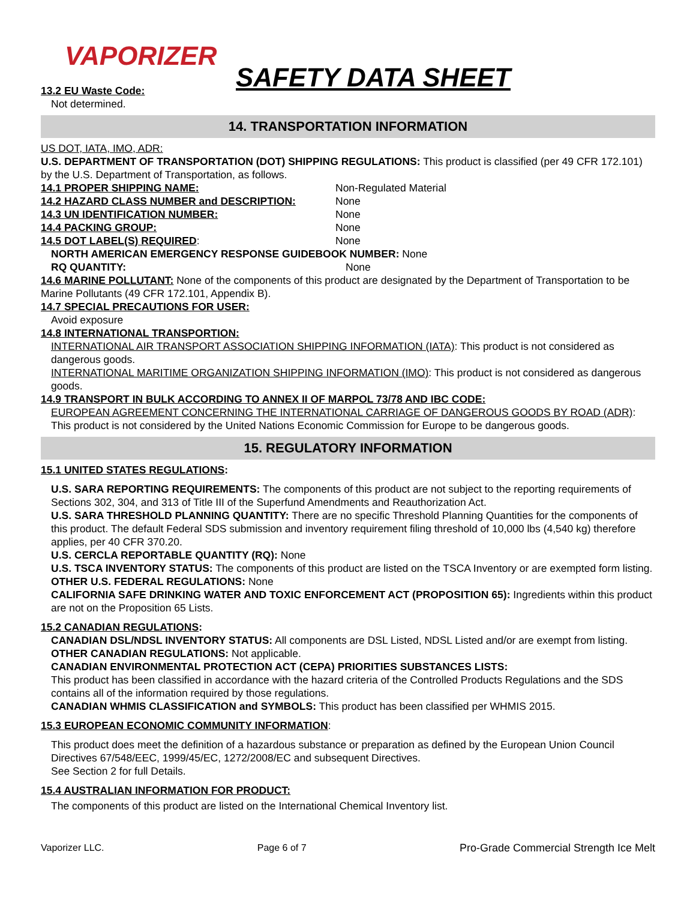VAPORIZER
SAFETY DATA SHEET
13.2 EU Waste Code:
Not determined.
14. TRANSPORTATION INFORMATION
US DOT, IATA, IMO, ADR:
U.S. DEPARTMENT OF TRANSPORTATION (DOT) SHIPPING REGULATIONS: This product is classified (per 49 CFR 172.101) by the U.S. Department of Transportation, as follows.
14.1 PROPER SHIPPING NAME: Non-Regulated Material
14.2 HAZARD CLASS NUMBER and DESCRIPTION: None
14.3 UN IDENTIFICATION NUMBER: None
14.4 PACKING GROUP: None
14.5 DOT LABEL(S) REQUIRED: None
NORTH AMERICAN EMERGENCY RESPONSE GUIDEBOOK NUMBER: None
RQ QUANTITY: None
14.6 MARINE POLLUTANT: None of the components of this product are designated by the Department of Transportation to be Marine Pollutants (49 CFR 172.101, Appendix B).
14.7 SPECIAL PRECAUTIONS FOR USER:
Avoid exposure
14.8 INTERNATIONAL TRANSPORTION:
INTERNATIONAL AIR TRANSPORT ASSOCIATION SHIPPING INFORMATION (IATA): This product is not considered as dangerous goods.
INTERNATIONAL MARITIME ORGANIZATION SHIPPING INFORMATION (IMO): This product is not considered as dangerous goods.
14.9 TRANSPORT IN BULK ACCORDING TO ANNEX II OF MARPOL 73/78 AND IBC CODE:
EUROPEAN AGREEMENT CONCERNING THE INTERNATIONAL CARRIAGE OF DANGEROUS GOODS BY ROAD (ADR): This product is not considered by the United Nations Economic Commission for Europe to be dangerous goods.
15. REGULATORY INFORMATION
15.1 UNITED STATES REGULATIONS:
U.S. SARA REPORTING REQUIREMENTS: The components of this product are not subject to the reporting requirements of Sections 302, 304, and 313 of Title III of the Superfund Amendments and Reauthorization Act.
U.S. SARA THRESHOLD PLANNING QUANTITY: There are no specific Threshold Planning Quantities for the components of this product. The default Federal SDS submission and inventory requirement filing threshold of 10,000 lbs (4,540 kg) therefore applies, per 40 CFR 370.20.
U.S. CERCLA REPORTABLE QUANTITY (RQ): None
U.S. TSCA INVENTORY STATUS: The components of this product are listed on the TSCA Inventory or are exempted form listing.
OTHER U.S. FEDERAL REGULATIONS: None
CALIFORNIA SAFE DRINKING WATER AND TOXIC ENFORCEMENT ACT (PROPOSITION 65): Ingredients within this product are not on the Proposition 65 Lists.
15.2 CANADIAN REGULATIONS:
CANADIAN DSL/NDSL INVENTORY STATUS: All components are DSL Listed, NDSL Listed and/or are exempt from listing.
OTHER CANADIAN REGULATIONS: Not applicable.
CANADIAN ENVIRONMENTAL PROTECTION ACT (CEPA) PRIORITIES SUBSTANCES LISTS:
This product has been classified in accordance with the hazard criteria of the Controlled Products Regulations and the SDS contains all of the information required by those regulations.
CANADIAN WHMIS CLASSIFICATION and SYMBOLS: This product has been classified per WHMIS 2015.
15.3 EUROPEAN ECONOMIC COMMUNITY INFORMATION:
This product does meet the definition of a hazardous substance or preparation as defined by the European Union Council Directives 67/548/EEC, 1999/45/EC, 1272/2008/EC and subsequent Directives.
See Section 2 for full Details.
15.4 AUSTRALIAN INFORMATION FOR PRODUCT:
The components of this product are listed on the International Chemical Inventory list.
Vaporizer LLC. Page 6 of 7 Pro-Grade Commercial Strength Ice Melt